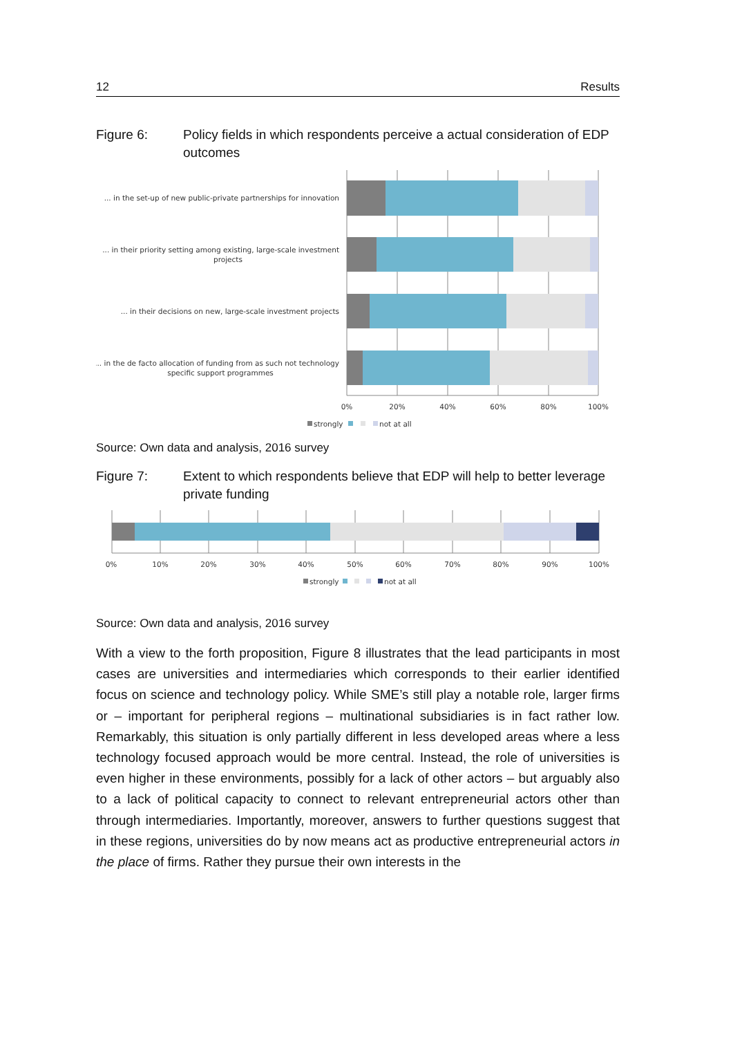12 Results
Figure 6: Policy fields in which respondents perceive a actual consideration of EDP outcomes
... in the set-up of new public-private partnerships for innovation
... in their priority setting among existing, large-scale investment
projects
... in their decisions on new, large-scale investment projects
... in the de facto allocation of funding from as such not technology
specific support programmes
0%
20%
40%
60%
80%
100%
strongly
not at all
Source: Own data and analysis, 2016 survey
Figure 7: Extent to which respondents believe that EDP will help to better leverage private funding
0%
10%
20%
30%
40%
50%
60%
70%
80%
90%
100%
strongly
not at all
Source: Own data and analysis, 2016 survey
With a view to the forth proposition, Figure 8 illustrates that the lead participants in most cases are universities and intermediaries which corresponds to their earlier identified focus on science and technology policy. While SME’s still play a notable role, larger firms or – important for peripheral regions – multinational subsidiaries is in fact rather low. Remarkably, this situation is only partially different in less developed areas where a less technology focused approach would be more central. Instead, the role of universities is even higher in these environments, possibly for a lack of other actors – but arguably also to a lack of political capacity to connect to relevant entrepreneurial actors other than through intermediaries. Importantly, moreover, answers to further questions suggest that in these regions, universities do by now means act as productive entrepreneurial actors in the place of firms. Rather they pursue their own interests in the